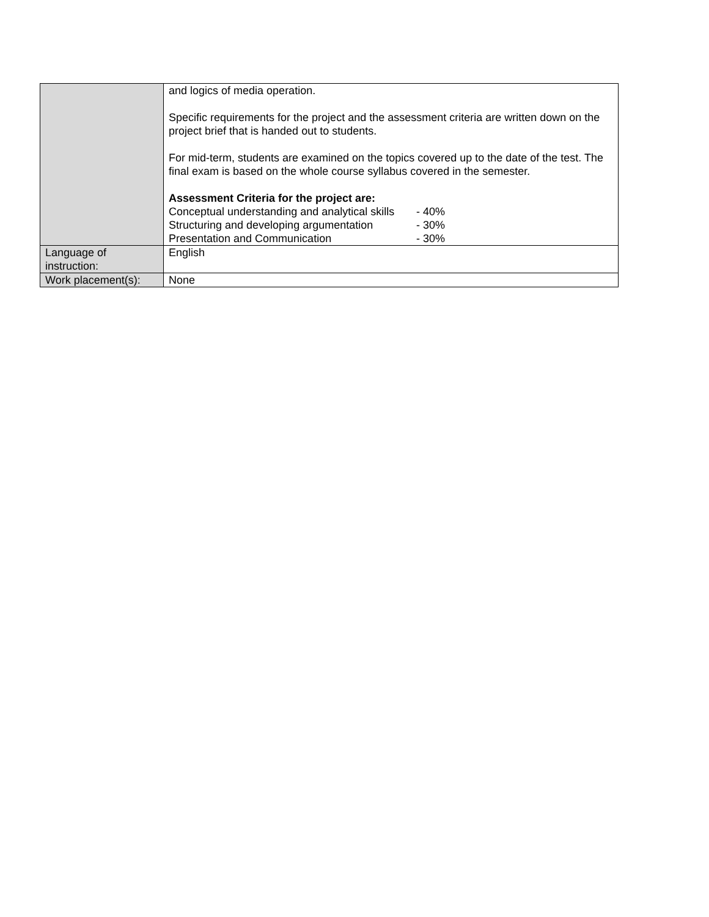| | and logics of media operation. Specific requirements for the project and the assessment criteria are written down on the project brief that is handed out to students. For mid-term, students are examined on the topics covered up to the date of the test. The final exam is based on the whole course syllabus covered in the semester. Assessment Criteria for the project are: Conceptual understanding and analytical skills - 40% Structuring and developing argumentation - 30% Presentation and Communication - 30% |
| Language of instruction: | English |
| Work placement(s): | None |